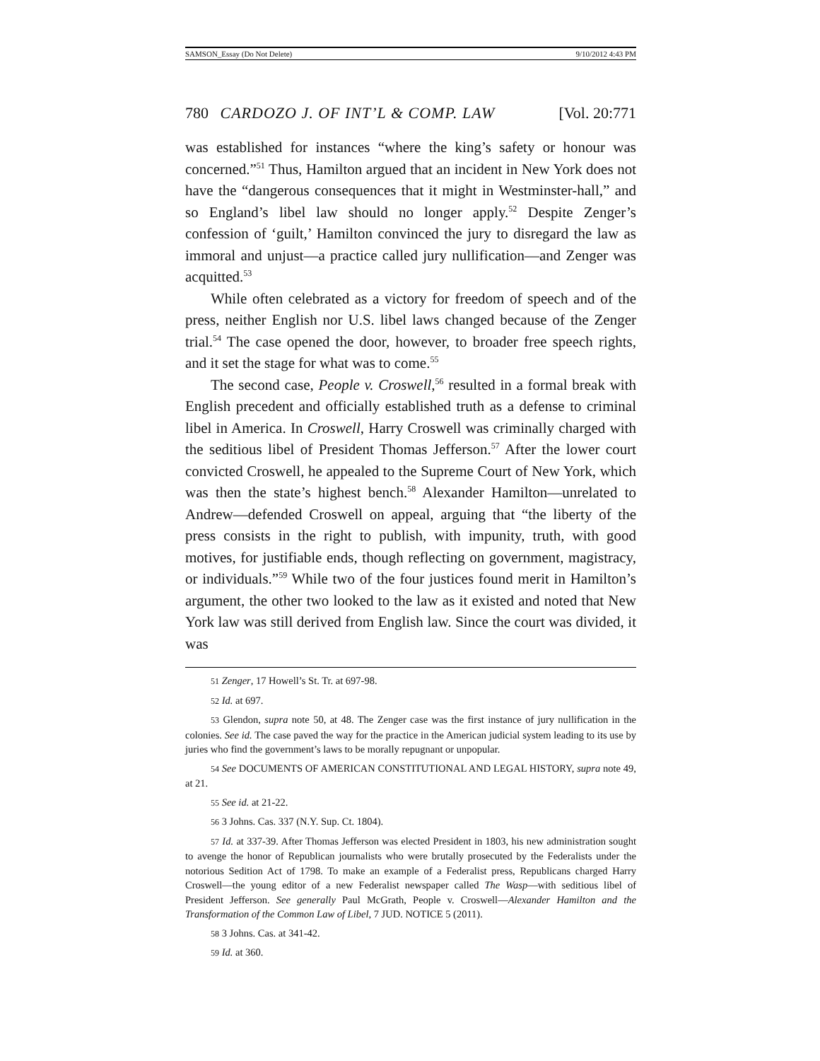SAMSON_Essay (Do Not Delete) 9/10/2012 4:43 PM
780 CARDOZO J. OF INT’L & COMP. LAW [Vol. 20:771
was established for instances “where the king’s safety or honour was concerned.”<sup>51</sup> Thus, Hamilton argued that an incident in New York does not have the “dangerous consequences that it might in Westminster-hall,” and so England’s libel law should no longer apply.<sup>52</sup> Despite Zenger’s confession of ‘guilt,’ Hamilton convinced the jury to disregard the law as immoral and unjust—a practice called jury nullification—and Zenger was acquitted.<sup>53</sup>
While often celebrated as a victory for freedom of speech and of the press, neither English nor U.S. libel laws changed because of the Zenger trial.<sup>54</sup> The case opened the door, however, to broader free speech rights, and it set the stage for what was to come.<sup>55</sup>
The second case, People v. Croswell,<sup>56</sup> resulted in a formal break with English precedent and officially established truth as a defense to criminal libel in America. In Croswell, Harry Croswell was criminally charged with the seditious libel of President Thomas Jefferson.<sup>57</sup> After the lower court convicted Croswell, he appealed to the Supreme Court of New York, which was then the state’s highest bench.<sup>58</sup> Alexander Hamilton—unrelated to Andrew—defended Croswell on appeal, arguing that “the liberty of the press consists in the right to publish, with impunity, truth, with good motives, for justifiable ends, though reflecting on government, magistracy, or individuals.”<sup>59</sup> While two of the four justices found merit in Hamilton’s argument, the other two looked to the law as it existed and noted that New York law was still derived from English law. Since the court was divided, it was
51 Zenger, 17 Howell’s St. Tr. at 697-98.
52 Id. at 697.
53 Glendon, supra note 50, at 48. The Zenger case was the first instance of jury nullification in the colonies. See id. The case paved the way for the practice in the American judicial system leading to its use by juries who find the government’s laws to be morally repugnant or unpopular.
54 See DOCUMENTS OF AMERICAN CONSTITUTIONAL AND LEGAL HISTORY, supra note 49, at 21.
55 See id. at 21-22.
56 3 Johns. Cas. 337 (N.Y. Sup. Ct. 1804).
57 Id. at 337-39. After Thomas Jefferson was elected President in 1803, his new administration sought to avenge the honor of Republican journalists who were brutally prosecuted by the Federalists under the notorious Sedition Act of 1798. To make an example of a Federalist press, Republicans charged Harry Croswell—the young editor of a new Federalist newspaper called The Wasp—with seditious libel of President Jefferson. See generally Paul McGrath, People v. Croswell—Alexander Hamilton and the Transformation of the Common Law of Libel, 7 JUD. NOTICE 5 (2011).
58 3 Johns. Cas. at 341-42.
59 Id. at 360.